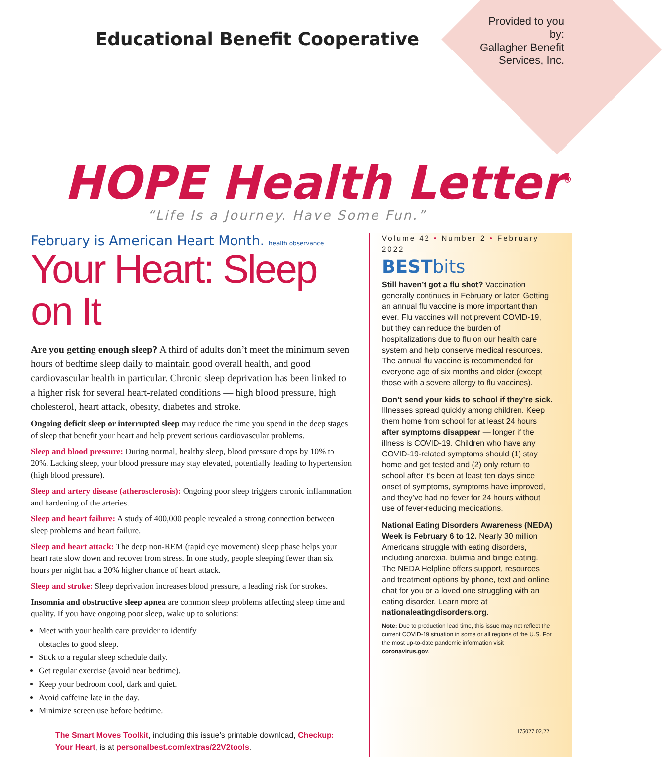Provided to you by:
Gallagher Benefit Services, Inc.
Educational Benefit Cooperative
HOPE Health Letter<sup>®</sup>
“Life Is a Journey. Have Some Fun.”
February is American Heart Month. health observance
Your Heart: Sleep on It
Are you getting enough sleep? A third of adults don’t meet the minimum seven hours of bedtime sleep daily to maintain good overall health, and good cardiovascular health in particular. Chronic sleep deprivation has been linked to a higher risk for several heart-related conditions — high blood pressure, high cholesterol, heart attack, obesity, diabetes and stroke.
Ongoing deficit sleep or interrupted sleep may reduce the time you spend in the deep stages of sleep that benefit your heart and help prevent serious cardiovascular problems.
Sleep and blood pressure: During normal, healthy sleep, blood pressure drops by 10% to 20%. Lacking sleep, your blood pressure may stay elevated, potentially leading to hypertension (high blood pressure).
Sleep and artery disease (atherosclerosis): Ongoing poor sleep triggers chronic inflammation and hardening of the arteries.
Sleep and heart failure: A study of 400,000 people revealed a strong connection between sleep problems and heart failure.
Sleep and heart attack: The deep non-REM (rapid eye movement) sleep phase helps your heart rate slow down and recover from stress. In one study, people sleeping fewer than six hours per night had a 20% higher chance of heart attack.
Sleep and stroke: Sleep deprivation increases blood pressure, a leading risk for strokes.
Insomnia and obstructive sleep apnea are common sleep problems affecting sleep time and quality. If you have ongoing poor sleep, wake up to solutions:
Meet with your health care provider to identify obstacles to good sleep.
Stick to a regular sleep schedule daily.
Get regular exercise (avoid near bedtime).
Keep your bedroom cool, dark and quiet.
Avoid caffeine late in the day.
Minimize screen use before bedtime.
The Smart Moves Toolkit, including this issue’s printable download, Checkup: Your Heart, is at personalbest.com/extras/22V2tools.
Volume 42 • Number 2 • February 2022
BESTbits
Still haven’t got a flu shot? Vaccination generally continues in February or later. Getting an annual flu vaccine is more important than ever. Flu vaccines will not prevent COVID-19, but they can reduce the burden of hospitalizations due to flu on our health care system and help conserve medical resources. The annual flu vaccine is recommended for everyone age of six months and older (except those with a severe allergy to flu vaccines).
Don’t send your kids to school if they’re sick. Illnesses spread quickly among children. Keep them home from school for at least 24 hours after symptoms disappear — longer if the illness is COVID-19. Children who have any COVID-19-related symptoms should (1) stay home and get tested and (2) only return to school after it’s been at least ten days since onset of symptoms, symptoms have improved, and they’ve had no fever for 24 hours without use of fever-reducing medications.
National Eating Disorders Awareness (NEDA) Week is February 6 to 12. Nearly 30 million Americans struggle with eating disorders, including anorexia, bulimia and binge eating. The NEDA Helpline offers support, resources and treatment options by phone, text and online chat for you or a loved one struggling with an eating disorder. Learn more at nationaleatingdisorders.org.
Note: Due to production lead time, this issue may not reflect the current COVID-19 situation in some or all regions of the U.S. For the most up-to-date pandemic information visit coronavirus.gov.
175027 02.22